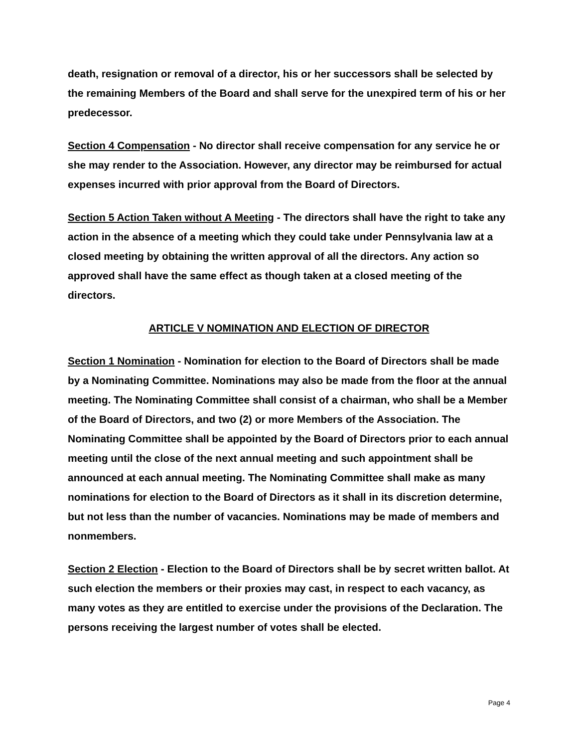death, resignation or removal of a director, his or her successors shall be selected by the remaining Members of the Board and shall serve for the unexpired term of his or her predecessor.
Section 4 Compensation - No director shall receive compensation for any service he or she may render to the Association. However, any director may be reimbursed for actual expenses incurred with prior approval from the Board of Directors.
Section 5 Action Taken without A Meeting - The directors shall have the right to take any action in the absence of a meeting which they could take under Pennsylvania law at a closed meeting by obtaining the written approval of all the directors. Any action so approved shall have the same effect as though taken at a closed meeting of the directors.
ARTICLE V NOMINATION AND ELECTION OF DIRECTOR
Section 1 Nomination - Nomination for election to the Board of Directors shall be made by a Nominating Committee. Nominations may also be made from the floor at the annual meeting. The Nominating Committee shall consist of a chairman, who shall be a Member of the Board of Directors, and two (2) or more Members of the Association. The Nominating Committee shall be appointed by the Board of Directors prior to each annual meeting until the close of the next annual meeting and such appointment shall be announced at each annual meeting. The Nominating Committee shall make as many nominations for election to the Board of Directors as it shall in its discretion determine, but not less than the number of vacancies. Nominations may be made of members and nonmembers.
Section 2 Election - Election to the Board of Directors shall be by secret written ballot. At such election the members or their proxies may cast, in respect to each vacancy, as many votes as they are entitled to exercise under the provisions of the Declaration. The persons receiving the largest number of votes shall be elected.
Page 4